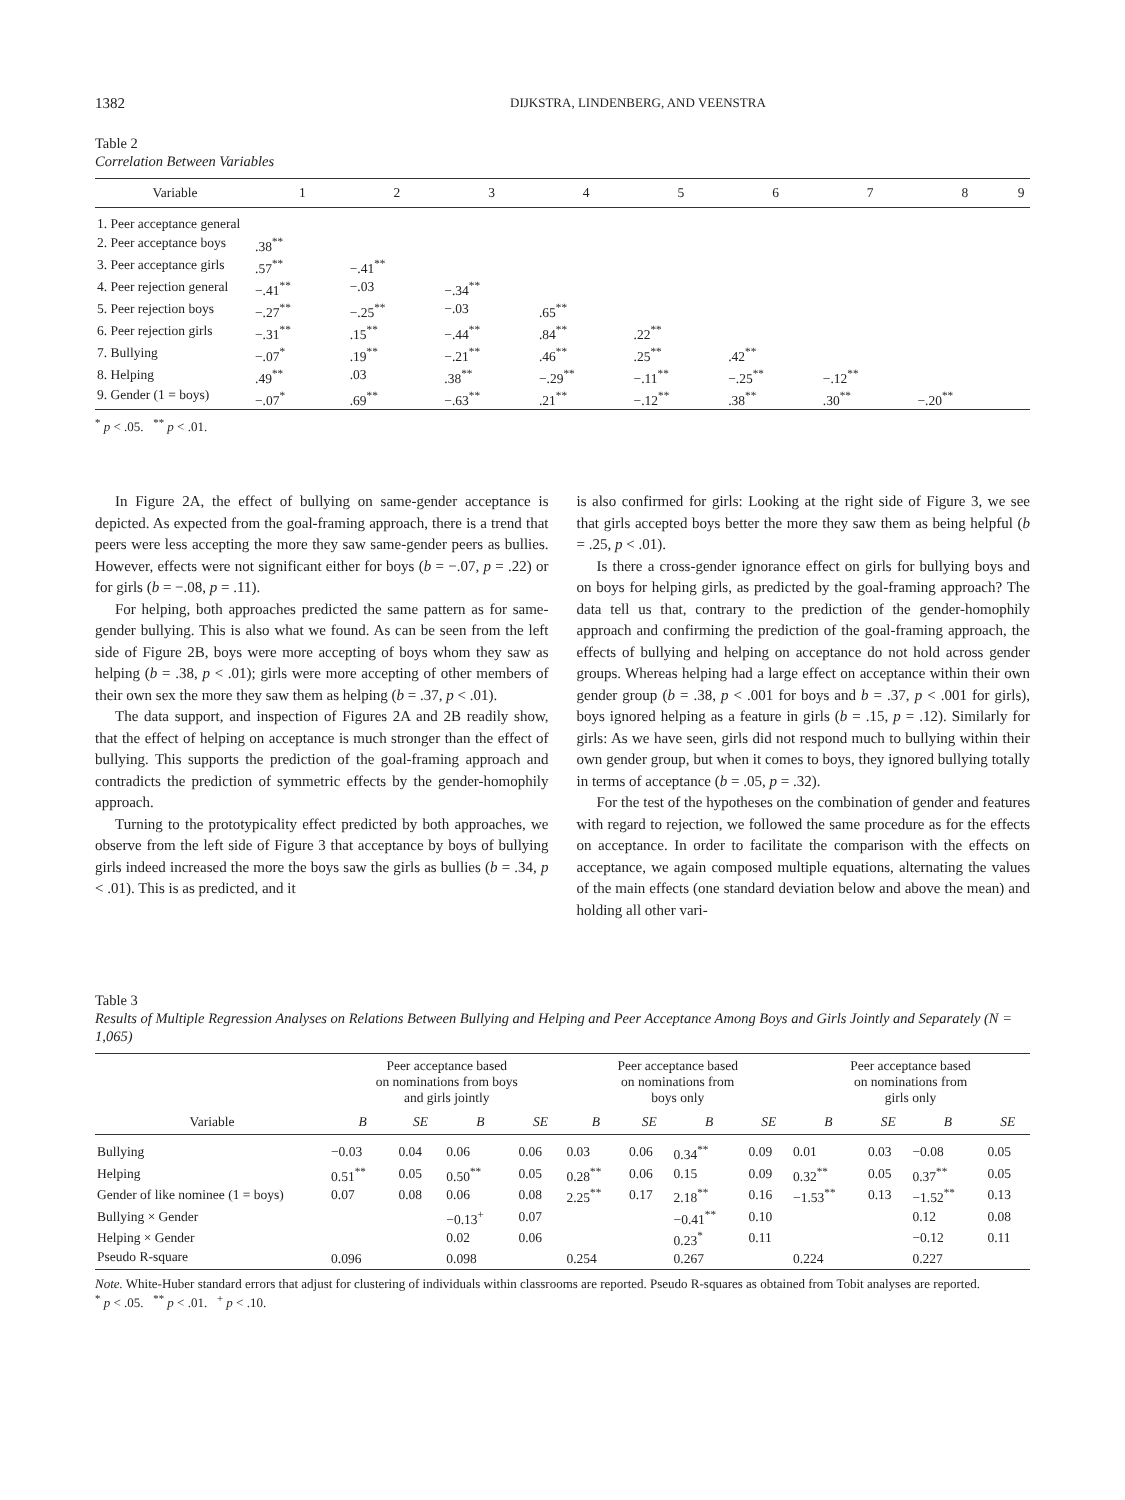1382
DIJKSTRA, LINDENBERG, AND VEENSTRA
Table 2
Correlation Between Variables
| Variable | 1 | 2 | 3 | 4 | 5 | 6 | 7 | 8 | 9 |
| --- | --- | --- | --- | --- | --- | --- | --- | --- | --- |
| 1. Peer acceptance general | | | | | | | | | |
| 2. Peer acceptance boys | .38<sup>**</sup> | | | | | | | | |
| 3. Peer acceptance girls | .57<sup>**</sup> | −.41<sup>**</sup> | | | | | | | |
| 4. Peer rejection general | −.41<sup>**</sup> | −.03 | −.34<sup>**</sup> | | | | | | |
| 5. Peer rejection boys | −.27<sup>**</sup> | −.25<sup>**</sup> | −.03 | .65<sup>**</sup> | | | | | |
| 6. Peer rejection girls | −.31<sup>**</sup> | .15<sup>**</sup> | −.44<sup>**</sup> | .84<sup>**</sup> | .22<sup>**</sup> | | | | |
| 7. Bullying | −.07<sup>*</sup> | .19<sup>**</sup> | −.21<sup>**</sup> | .46<sup>**</sup> | .25<sup>**</sup> | .42<sup>**</sup> | | | |
| 8. Helping | .49<sup>**</sup> | .03 | .38<sup>**</sup> | −.29<sup>**</sup> | −.11<sup>**</sup> | −.25<sup>**</sup> | −.12<sup>**</sup> | | |
| 9. Gender (1 = boys) | −.07<sup>*</sup> | .69<sup>**</sup> | −.63<sup>**</sup> | .21<sup>**</sup> | −.12<sup>**</sup> | .38<sup>**</sup> | .30<sup>**</sup> | −.20<sup>**</sup> | |
<sup>*</sup> p < .05. <sup>**</sup> p < .01.
In Figure 2A, the effect of bullying on same-gender acceptance is depicted. As expected from the goal-framing approach, there is a trend that peers were less accepting the more they saw same-gender peers as bullies. However, effects were not significant either for boys (b = −.07, p = .22) or for girls (b = −.08, p = .11).
For helping, both approaches predicted the same pattern as for same-gender bullying. This is also what we found. As can be seen from the left side of Figure 2B, boys were more accepting of boys whom they saw as helping (b = .38, p < .01); girls were more accepting of other members of their own sex the more they saw them as helping (b = .37, p < .01).
The data support, and inspection of Figures 2A and 2B readily show, that the effect of helping on acceptance is much stronger than the effect of bullying. This supports the prediction of the goal-framing approach and contradicts the prediction of symmetric effects by the gender-homophily approach.
Turning to the prototypicality effect predicted by both approaches, we observe from the left side of Figure 3 that acceptance by boys of bullying girls indeed increased the more the boys saw the girls as bullies (b = .34, p < .01). This is as predicted, and it
is also confirmed for girls: Looking at the right side of Figure 3, we see that girls accepted boys better the more they saw them as being helpful (b = .25, p < .01).
Is there a cross-gender ignorance effect on girls for bullying boys and on boys for helping girls, as predicted by the goal-framing approach? The data tell us that, contrary to the prediction of the gender-homophily approach and confirming the prediction of the goal-framing approach, the effects of bullying and helping on acceptance do not hold across gender groups. Whereas helping had a large effect on acceptance within their own gender group (b = .38, p < .001 for boys and b = .37, p < .001 for girls), boys ignored helping as a feature in girls (b = .15, p = .12). Similarly for girls: As we have seen, girls did not respond much to bullying within their own gender group, but when it comes to boys, they ignored bullying totally in terms of acceptance (b = .05, p = .32).
For the test of the hypotheses on the combination of gender and features with regard to rejection, we followed the same procedure as for the effects on acceptance. In order to facilitate the comparison with the effects on acceptance, we again composed multiple equations, alternating the values of the main effects (one standard deviation below and above the mean) and holding all other vari-
Table 3
Results of Multiple Regression Analyses on Relations Between Bullying and Helping and Peer Acceptance Among Boys and Girls Jointly and Separately (N = 1,065)
| | Peer acceptance based on nominations from boys and girls jointly | | | | Peer acceptance based on nominations from boys only | | | | Peer acceptance based on nominations from girls only | | | |
| --- | --- | --- | --- | --- | --- | --- | --- | --- | --- | --- | --- | --- |
| Variable | B | SE | B | SE | B | SE | B | SE | B | SE | B | SE |
| Bullying | −0.03 | 0.04 | 0.06 | 0.06 | 0.03 | 0.06 | 0.34<sup>**</sup> | 0.09 | 0.01 | 0.03 | −0.08 | 0.05 |
| Helping | 0.51<sup>**</sup> | 0.05 | 0.50<sup>**</sup> | 0.05 | 0.28<sup>**</sup> | 0.06 | 0.15 | 0.09 | 0.32<sup>**</sup> | 0.05 | 0.37<sup>**</sup> | 0.05 |
| Gender of like nominee (1 = boys) | 0.07 | 0.08 | 0.06 | 0.08 | 2.25<sup>**</sup> | 0.17 | 2.18<sup>**</sup> | 0.16 | −1.53<sup>**</sup> | 0.13 | −1.52<sup>**</sup> | 0.13 |
| Bullying × Gender | | | −0.13<sup>+</sup> | 0.07 | | | −0.41<sup>**</sup> | 0.10 | | | 0.12 | 0.08 |
| Helping × Gender | | | 0.02 | 0.06 | | | 0.23<sup>*</sup> | 0.11 | | | −0.12 | 0.11 |
| Pseudo R-square | 0.096 | | 0.098 | | 0.254 | | 0.267 | | 0.224 | | 0.227 | |
Note. White-Huber standard errors that adjust for clustering of individuals within classrooms are reported. Pseudo R-squares as obtained from Tobit analyses are reported.
<sup>*</sup> p < .05. <sup>**</sup> p < .01. <sup>+</sup> p < .10.